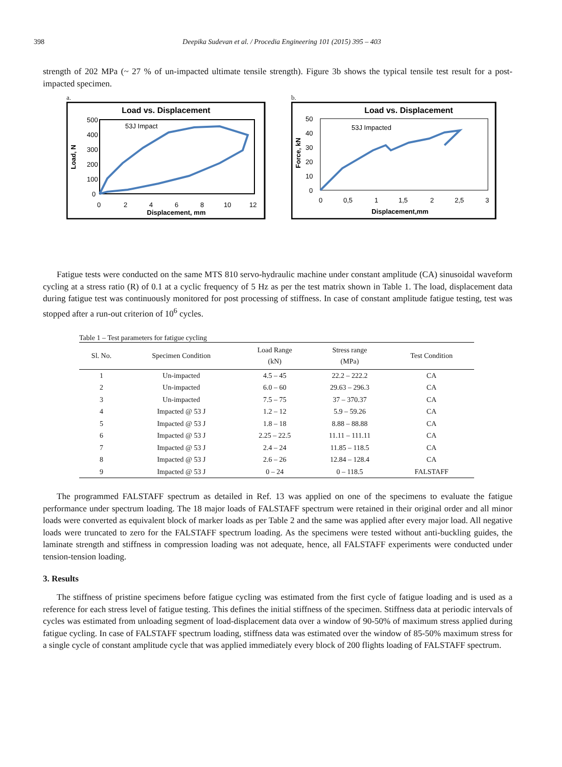398 Deepika Sudevan et al. / Procedia Engineering 101 (2015) 395 – 403
strength of 202 MPa (~ 27 % of un-impacted ultimate tensile strength). Figure 3b shows the typical tensile test result for a post-impacted specimen.
a.
Load vs. Displacement
500
400
300
200
100
0
0
2
4
6
8
10
12
Displacement, mm
Load, N
53J Impact
b.
Load vs. Displacement
50
40
30
20
10
0
0
0,5
1
1,5
2
2,5
3
Displacement,mm
Force, kN
53J Impacted
Fatigue tests were conducted on the same MTS 810 servo-hydraulic machine under constant amplitude (CA) sinusoidal waveform cycling at a stress ratio (R) of 0.1 at a cyclic frequency of 5 Hz as per the test matrix shown in Table 1. The load, displacement data during fatigue test was continuously monitored for post processing of stiffness. In case of constant amplitude fatigue testing, test was stopped after a run-out criterion of 10<sup>6</sup> cycles.
Table 1 – Test parameters for fatigue cycling
| Sl. No. | Specimen Condition | Load Range (kN) | Stress range (MPa) | Test Condition |
| --- | --- | --- | --- | --- |
| 1 | Un-impacted | 4.5 – 45 | 22.2 – 222.2 | CA |
| 2 | Un-impacted | 6.0 – 60 | 29.63 – 296.3 | CA |
| 3 | Un-impacted | 7.5 – 75 | 37 – 370.37 | CA |
| 4 | Impacted @ 53 J | 1.2 – 12 | 5.9 – 59.26 | CA |
| 5 | Impacted @ 53 J | 1.8 – 18 | 8.88 – 88.88 | CA |
| 6 | Impacted @ 53 J | 2.25 – 22.5 | 11.11 – 111.11 | CA |
| 7 | Impacted @ 53 J | 2.4 – 24 | 11.85 – 118.5 | CA |
| 8 | Impacted @ 53 J | 2.6 – 26 | 12.84 – 128.4 | CA |
| 9 | Impacted @ 53 J | 0 – 24 | 0 – 118.5 | FALSTAFF |
The programmed FALSTAFF spectrum as detailed in Ref. 13 was applied on one of the specimens to evaluate the fatigue performance under spectrum loading. The 18 major loads of FALSTAFF spectrum were retained in their original order and all minor loads were converted as equivalent block of marker loads as per Table 2 and the same was applied after every major load. All negative loads were truncated to zero for the FALSTAFF spectrum loading. As the specimens were tested without anti-buckling guides, the laminate strength and stiffness in compression loading was not adequate, hence, all FALSTAFF experiments were conducted under tension-tension loading.
3. Results
The stiffness of pristine specimens before fatigue cycling was estimated from the first cycle of fatigue loading and is used as a reference for each stress level of fatigue testing. This defines the initial stiffness of the specimen. Stiffness data at periodic intervals of cycles was estimated from unloading segment of load-displacement data over a window of 90-50% of maximum stress applied during fatigue cycling. In case of FALSTAFF spectrum loading, stiffness data was estimated over the window of 85-50% maximum stress for a single cycle of constant amplitude cycle that was applied immediately every block of 200 flights loading of FALSTAFF spectrum.